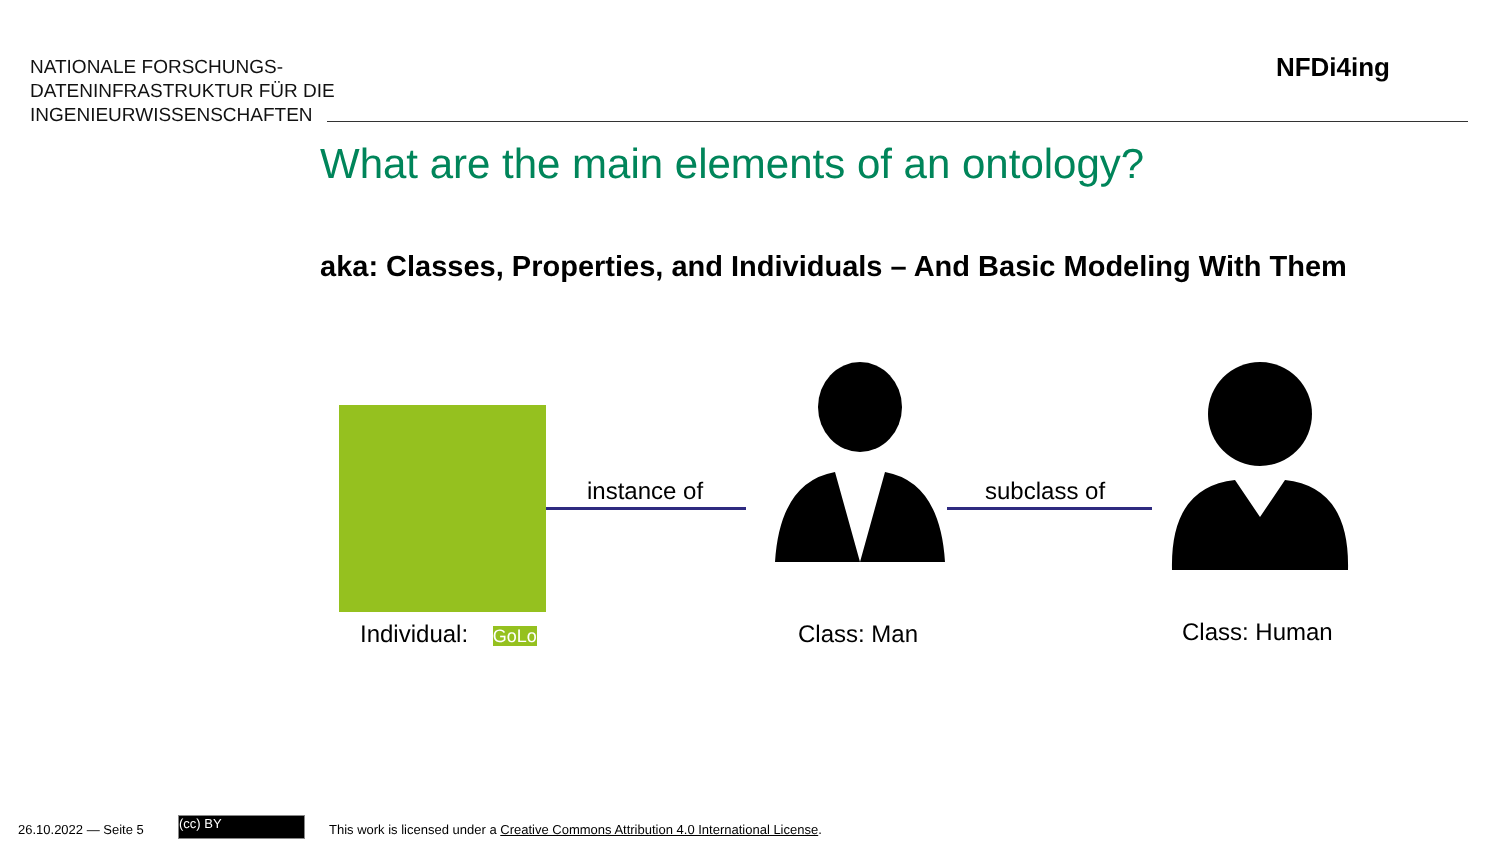NATIONALE FORSCHUNGS-
DATENINFRASTRUKTUR FÜR DIE
INGENIEURWISSENSCHAFTEN
NFDi4ing
What are the main elements of an ontology?
aka: Classes, Properties, and Individuals – And Basic Modeling With Them
instance of subclass of
Individual: GoLo Class: Man Class: Human
26.10.2022 — Seite 5 (cc) BY
This work is licensed under a Creative Commons Attribution 4.0 International License.